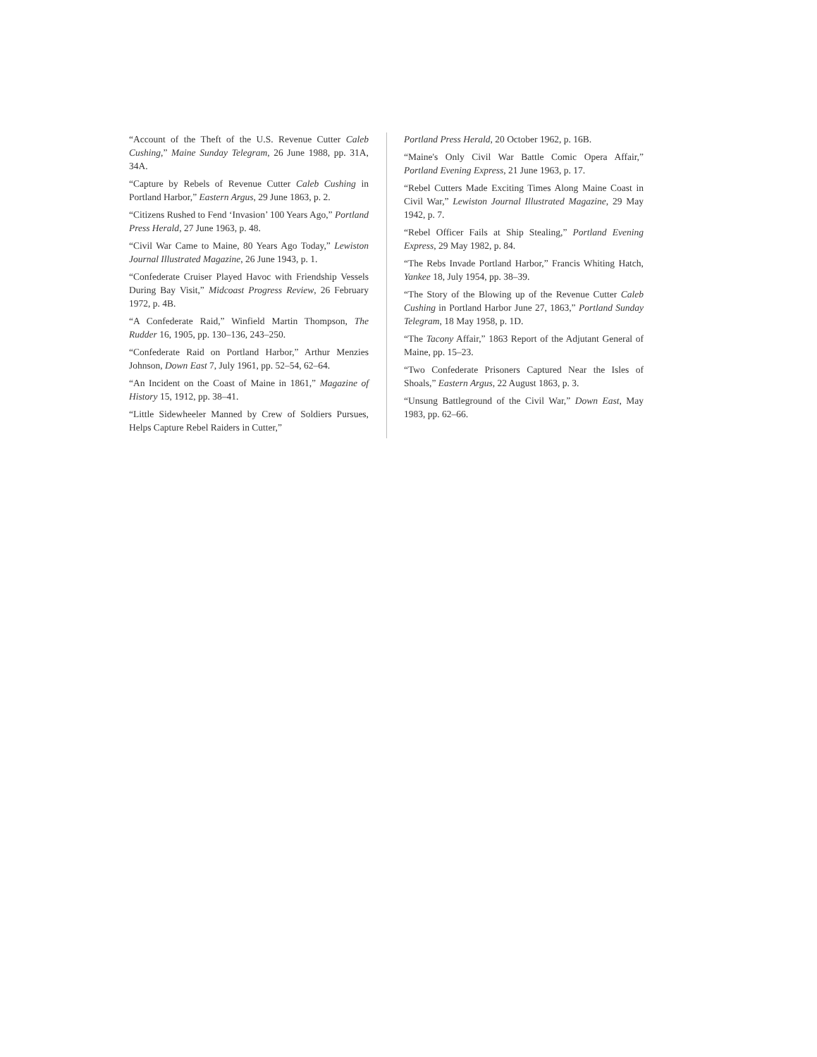“Account of the Theft of the U.S. Revenue Cutter Caleb Cushing,” Maine Sunday Telegram, 26 June 1988, pp. 31A, 34A.
“Capture by Rebels of Revenue Cutter Caleb Cushing in Portland Harbor,” Eastern Argus, 29 June 1863, p. 2.
“Citizens Rushed to Fend ‘Invasion’ 100 Years Ago,” Portland Press Herald, 27 June 1963, p. 48.
“Civil War Came to Maine, 80 Years Ago Today,” Lewiston Journal Illustrated Magazine, 26 June 1943, p. 1.
“Confederate Cruiser Played Havoc with Friendship Vessels During Bay Visit,” Midcoast Progress Review, 26 February 1972, p. 4B.
“A Confederate Raid,” Winfield Martin Thompson, The Rudder 16, 1905, pp. 130–136, 243–250.
“Confederate Raid on Portland Harbor,” Arthur Menzies Johnson, Down East 7, July 1961, pp. 52–54, 62–64.
“An Incident on the Coast of Maine in 1861,” Magazine of History 15, 1912, pp. 38–41.
“Little Sidewheeler Manned by Crew of Soldiers Pursues, Helps Capture Rebel Raiders in Cutter,”
Portland Press Herald, 20 October 1962, p. 16B.
“Maine's Only Civil War Battle Comic Opera Affair,” Portland Evening Express, 21 June 1963, p. 17.
“Rebel Cutters Made Exciting Times Along Maine Coast in Civil War,” Lewiston Journal Illustrated Magazine, 29 May 1942, p. 7.
“Rebel Officer Fails at Ship Stealing,” Portland Evening Express, 29 May 1982, p. 84.
“The Rebs Invade Portland Harbor,” Francis Whiting Hatch, Yankee 18, July 1954, pp. 38–39.
“The Story of the Blowing up of the Revenue Cutter Caleb Cushing in Portland Harbor June 27, 1863,” Portland Sunday Telegram, 18 May 1958, p. 1D.
“The Tacony Affair,” 1863 Report of the Adjutant General of Maine, pp. 15–23.
“Two Confederate Prisoners Captured Near the Isles of Shoals,” Eastern Argus, 22 August 1863, p. 3.
“Unsung Battleground of the Civil War,” Down East, May 1983, pp. 62–66.